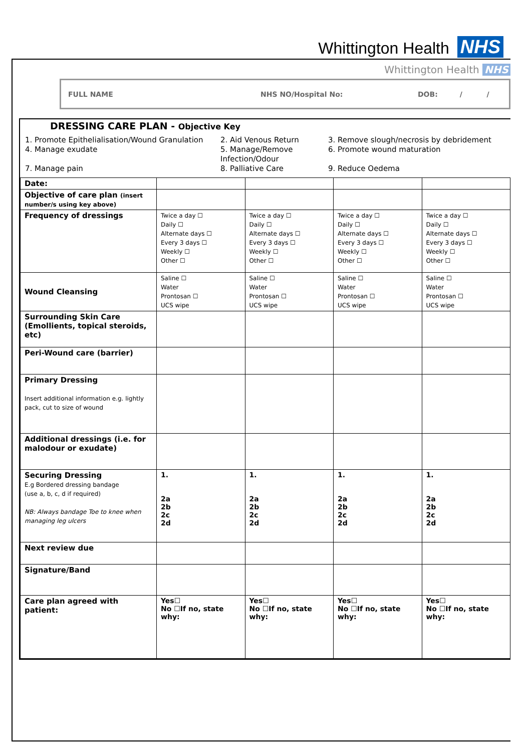Whittington Health NHS
Whittington Health NHS
FULL NAME NHS NO/Hospital No: DOB: / /
DRESSING CARE PLAN - Objective Key
1. Promote Epithelialisation/Wound Granulation
2. Aid Venous Return
3. Remove slough/necrosis by debridement
4. Manage exudate
5. Manage/Remove Infection/Odour
6. Promote wound maturation
7. Manage pain
8. Palliative Care
9. Reduce Oedema
| Date: | | | | |
| Objective of care plan (insert number/s using key above) | | | | |
| Frequency of dressings | Twice a day ☐ Daily ☐ Alternate days ☐ Every 3 days ☐ Weekly ☐ Other ☐ | Twice a day ☐ Daily ☐ Alternate days ☐ Every 3 days ☐ Weekly ☐ Other ☐ | Twice a day ☐ Daily ☐ Alternate days ☐ Every 3 days ☐ Weekly ☐ Other ☐ | Twice a day ☐ Daily ☐ Alternate days ☐ Every 3 days ☐ Weekly ☐ Other ☐ |
| Wound Cleansing | Saline ☐ Water Prontosan ☐ UCS wipe | Saline ☐ Water Prontosan ☐ UCS wipe | Saline ☐ Water Prontosan ☐ UCS wipe | Saline ☐ Water Prontosan ☐ UCS wipe |
| Surrounding Skin Care (Emollients, topical steroids, etc) | | | | |
| Peri-Wound care (barrier) | | | | |
| Primary Dressing Insert additional information e.g. lightly pack, cut to size of wound | | | | |
| Additional dressings (i.e. for malodour or exudate) | | | | |
| Securing Dressing E.g Bordered dressing bandage (use a, b, c, d if required) NB: Always bandage Toe to knee when managing leg ulcers | 1. 2a 2b 2c 2d | 1. 2a 2b 2c 2d | 1. 2a 2b 2c 2d | 1. 2a 2b 2c 2d |
| Next review due | | | | |
| Signature/Band | | | | |
| Care plan agreed with patient: | Yes☐ No ☐If no, state why: | Yes☐ No ☐If no, state why: | Yes☐ No ☐If no, state why: | Yes☐ No ☐If no, state why: |